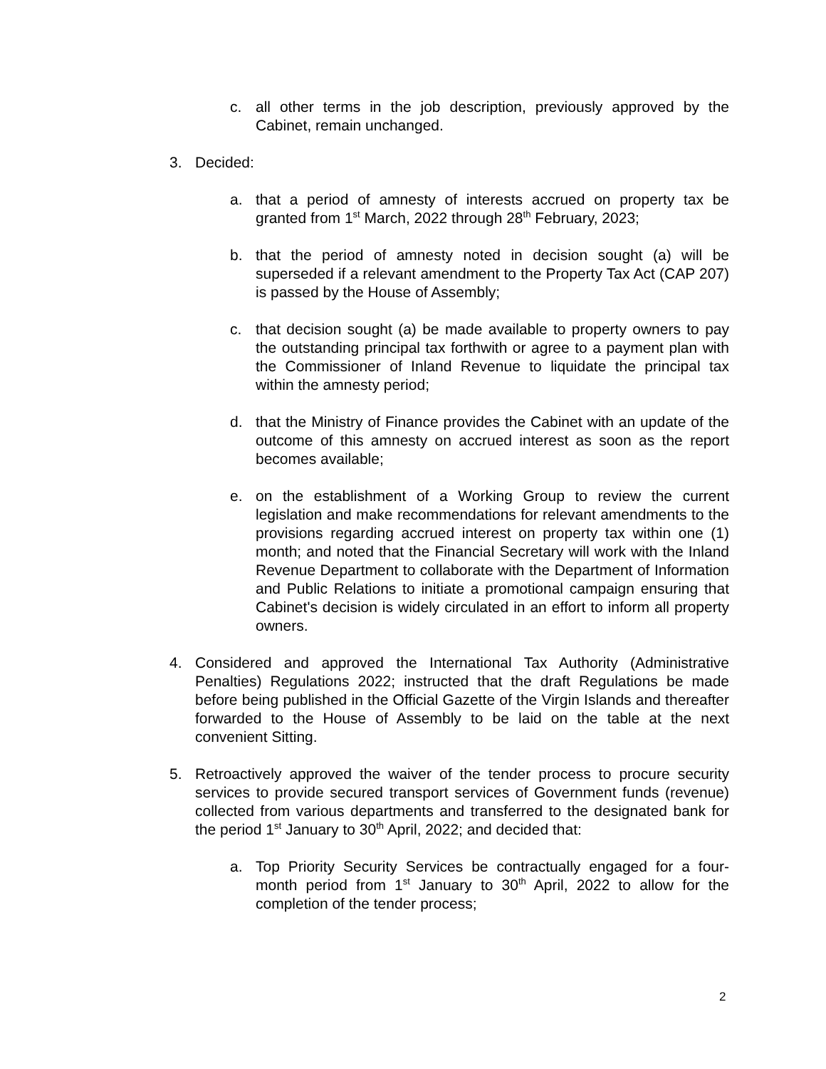c. all other terms in the job description, previously approved by the Cabinet, remain unchanged.
3. Decided:
a. that a period of amnesty of interests accrued on property tax be granted from 1<sup>st</sup> March, 2022 through 28<sup>th</sup> February, 2023;
b. that the period of amnesty noted in decision sought (a) will be superseded if a relevant amendment to the Property Tax Act (CAP 207) is passed by the House of Assembly;
c. that decision sought (a) be made available to property owners to pay the outstanding principal tax forthwith or agree to a payment plan with the Commissioner of Inland Revenue to liquidate the principal tax within the amnesty period;
d. that the Ministry of Finance provides the Cabinet with an update of the outcome of this amnesty on accrued interest as soon as the report becomes available;
e. on the establishment of a Working Group to review the current legislation and make recommendations for relevant amendments to the provisions regarding accrued interest on property tax within one (1) month; and noted that the Financial Secretary will work with the Inland Revenue Department to collaborate with the Department of Information and Public Relations to initiate a promotional campaign ensuring that Cabinet's decision is widely circulated in an effort to inform all property owners.
4. Considered and approved the International Tax Authority (Administrative Penalties) Regulations 2022; instructed that the draft Regulations be made before being published in the Official Gazette of the Virgin Islands and thereafter forwarded to the House of Assembly to be laid on the table at the next convenient Sitting.
5. Retroactively approved the waiver of the tender process to procure security services to provide secured transport services of Government funds (revenue) collected from various departments and transferred to the designated bank for the period 1<sup>st</sup> January to 30<sup>th</sup> April, 2022; and decided that:
a. Top Priority Security Services be contractually engaged for a four-month period from 1<sup>st</sup> January to 30<sup>th</sup> April, 2022 to allow for the completion of the tender process;
2